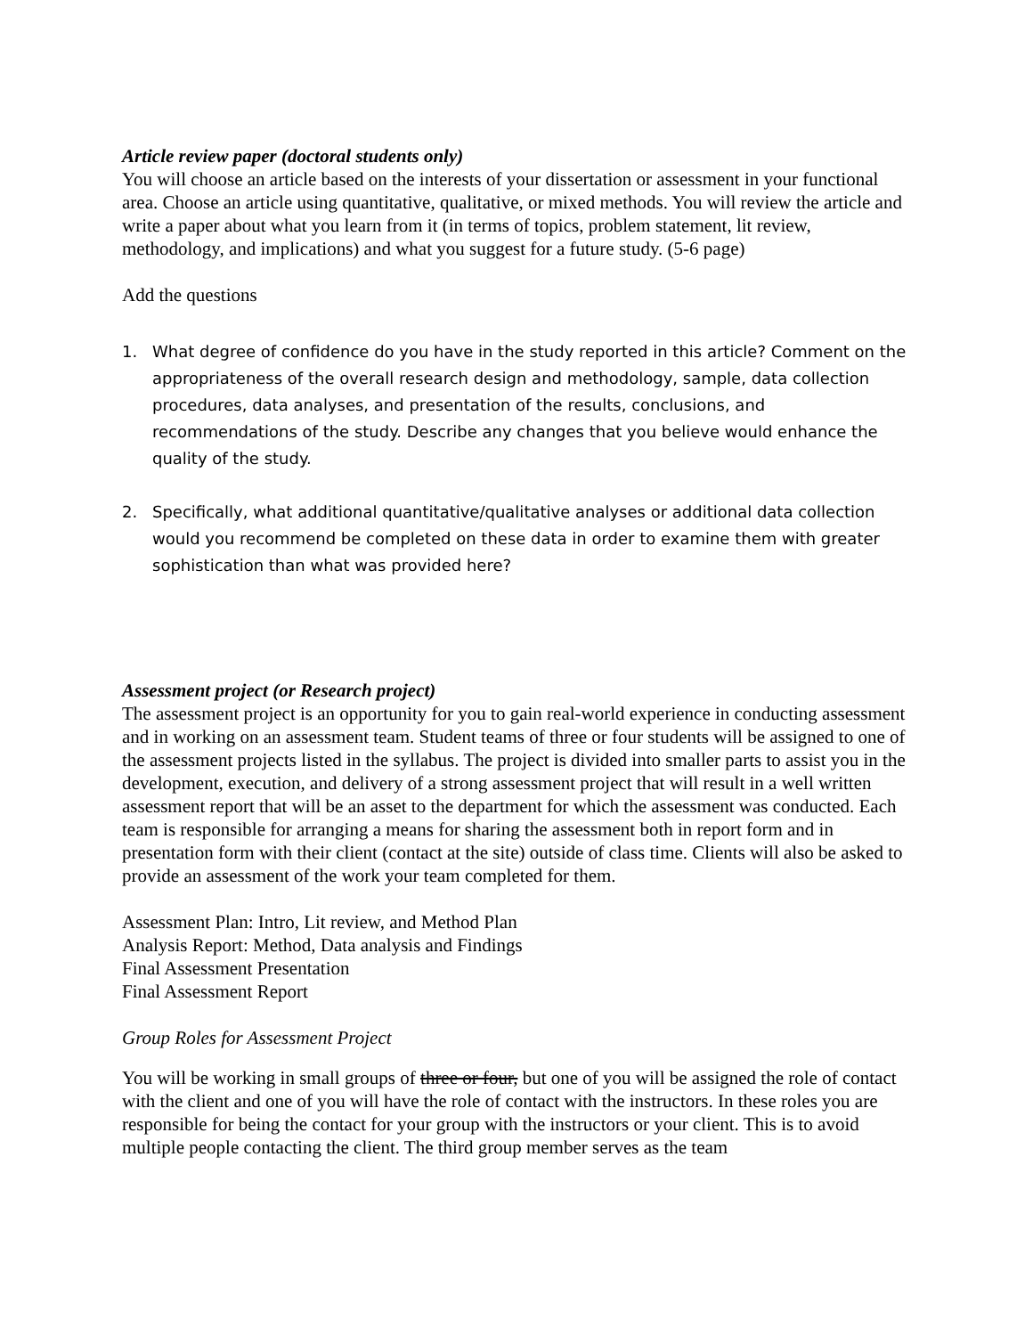Article review paper (doctoral students only)
You will choose an article based on the interests of your dissertation or assessment in your functional area. Choose an article using quantitative, qualitative, or mixed methods. You will review the article and write a paper about what you learn from it (in terms of topics, problem statement, lit review, methodology, and implications) and what you suggest for a future study. (5-6 page)
Add the questions
1. What degree of confidence do you have in the study reported in this article? Comment on the appropriateness of the overall research design and methodology, sample, data collection procedures, data analyses, and presentation of the results, conclusions, and recommendations of the study. Describe any changes that you believe would enhance the quality of the study.
2. Specifically, what additional quantitative/qualitative analyses or additional data collection would you recommend be completed on these data in order to examine them with greater sophistication than what was provided here?
Assessment project (or Research project)
The assessment project is an opportunity for you to gain real-world experience in conducting assessment and in working on an assessment team. Student teams of three or four students will be assigned to one of the assessment projects listed in the syllabus. The project is divided into smaller parts to assist you in the development, execution, and delivery of a strong assessment project that will result in a well written assessment report that will be an asset to the department for which the assessment was conducted. Each team is responsible for arranging a means for sharing the assessment both in report form and in presentation form with their client (contact at the site) outside of class time. Clients will also be asked to provide an assessment of the work your team completed for them.
Assessment Plan: Intro, Lit review, and Method Plan
Analysis Report: Method, Data analysis and Findings
Final Assessment Presentation
Final Assessment Report
Group Roles for Assessment Project
You will be working in small groups of three or four, but one of you will be assigned the role of contact with the client and one of you will have the role of contact with the instructors. In these roles you are responsible for being the contact for your group with the instructors or your client. This is to avoid multiple people contacting the client. The third group member serves as the team